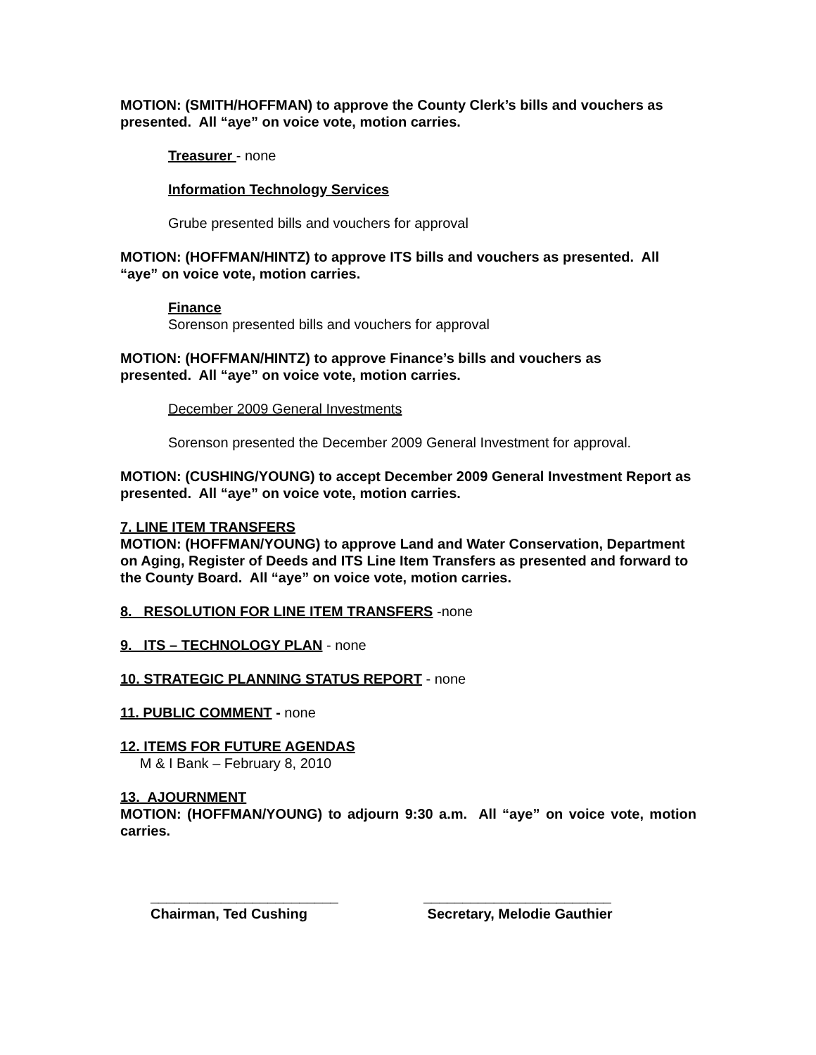MOTION: (SMITH/HOFFMAN) to approve the County Clerk’s bills and vouchers as presented. All “aye” on voice vote, motion carries.
Treasurer - none
Information Technology Services
Grube presented bills and vouchers for approval
MOTION: (HOFFMAN/HINTZ) to approve ITS bills and vouchers as presented. All “aye” on voice vote, motion carries.
Finance
Sorenson presented bills and vouchers for approval
MOTION: (HOFFMAN/HINTZ) to approve Finance’s bills and vouchers as
presented. All “aye” on voice vote, motion carries.
December 2009 General Investments
Sorenson presented the December 2009 General Investment for approval.
MOTION: (CUSHING/YOUNG) to accept December 2009 General Investment Report as presented. All “aye” on voice vote, motion carries.
7. LINE ITEM TRANSFERS
MOTION: (HOFFMAN/YOUNG) to approve Land and Water Conservation, Department on Aging, Register of Deeds and ITS Line Item Transfers as presented and forward to the County Board. All “aye” on voice vote, motion carries.
8. RESOLUTION FOR LINE ITEM TRANSFERS -none
9. ITS – TECHNOLOGY PLAN - none
10. STRATEGIC PLANNING STATUS REPORT - none
11. PUBLIC COMMENT - none
12. ITEMS FOR FUTURE AGENDAS
M & I Bank – February 8, 2010
13. AJOURNMENT
MOTION: (HOFFMAN/YOUNG) to adjourn 9:30 a.m. All “aye” on voice vote, motion carries.
________________________
Chairman, Ted Cushing
________________________
Secretary, Melodie Gauthier